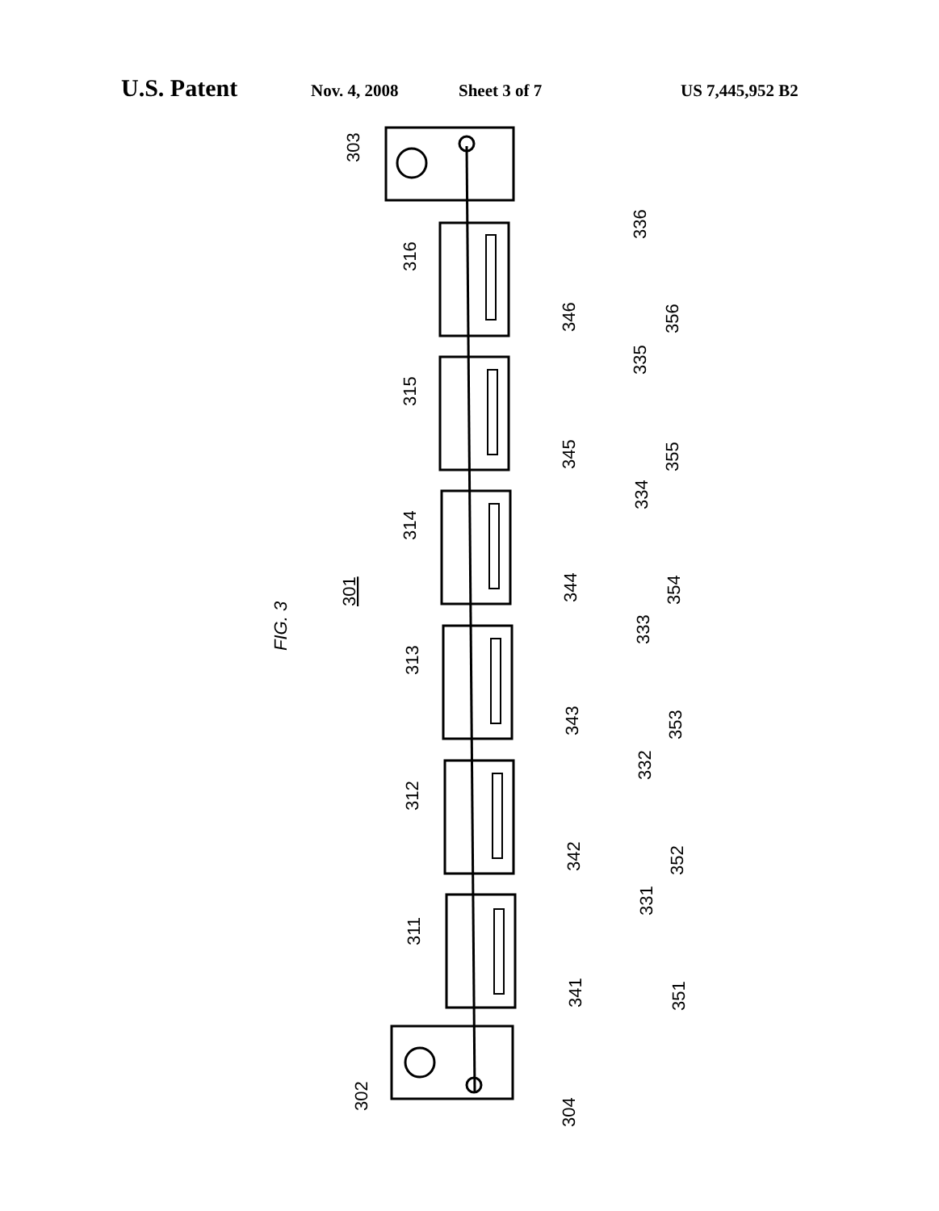U.S. Patent Nov. 4, 2008 Sheet 3 of 7 US 7,445,952 B2
FIG. 3
301
303
302
304
316
315
314
313
312
311
336
335
334
333
332
331
346
345
344
343
342
341
356
355
354
353
352
351